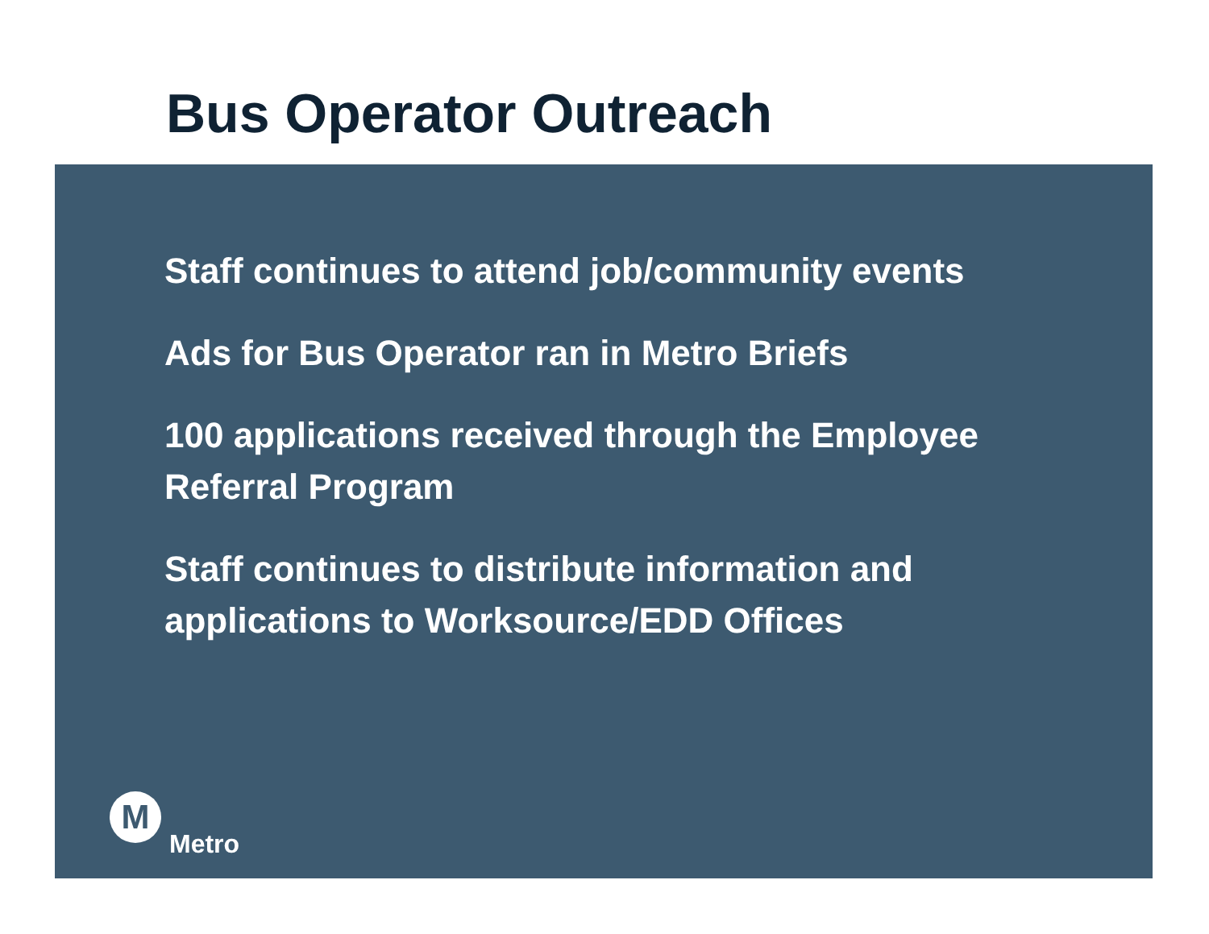Bus Operator Outreach
Staff continues to attend job/community events
Ads for Bus Operator ran in Metro Briefs
100 applications received through the Employee Referral Program
Staff continues to distribute information and applications to Worksource/EDD Offices
M
Metro